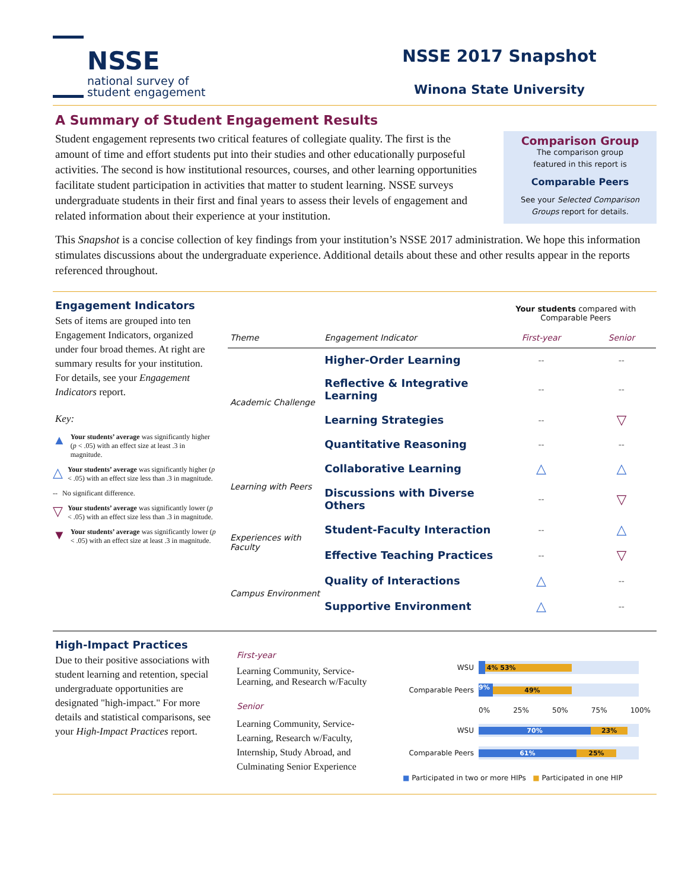NSSE
national survey of
student engagement
NSSE 2017 Snapshot
Winona State University
A Summary of Student Engagement Results
Student engagement represents two critical features of collegiate quality. The first is the amount of time and effort students put into their studies and other educationally purposeful activities. The second is how institutional resources, courses, and other learning opportunities facilitate student participation in activities that matter to student learning. NSSE surveys undergraduate students in their first and final years to assess their levels of engagement and related information about their experience at your institution.
Comparison Group
The comparison group
featured in this report is
Comparable Peers
See your Selected Comparison Groups report for details.
This Snapshot is a concise collection of key findings from your institution’s NSSE 2017 administration. We hope this information stimulates discussions about the undergraduate experience. Additional details about these and other results appear in the reports referenced throughout.
Engagement Indicators
Sets of items are grouped into ten Engagement Indicators, organized under four broad themes. At right are summary results for your institution. For details, see your Engagement Indicators report.
Key:
▲ Your students’ average was significantly higher (p < .05) with an effect size at least .3 in magnitude.
△ Your students’ average was significantly higher (p < .05) with an effect size less than .3 in magnitude.
-- No significant difference.
▽ Your students’ average was significantly lower (p < .05) with an effect size less than .3 in magnitude.
▼ Your students’ average was significantly lower (p < .05) with an effect size at least .3 in magnitude.
| | | Your students compared with Comparable Peers | |
| --- | --- | --- | --- |
| Theme | Engagement Indicator | First-year | Senior |
| Academic Challenge | Higher-Order Learning | -- | -- |
| | Reflective & Integrative Learning | -- | -- |
| | Learning Strategies | -- | ▽ |
| | Quantitative Reasoning | -- | -- |
| Learning with Peers | Collaborative Learning | △ | △ |
| | Discussions with Diverse Others | -- | ▽ |
| Experiences with Faculty | Student-Faculty Interaction | -- | △ |
| | Effective Teaching Practices | -- | ▽ |
| Campus Environment | Quality of Interactions | △ | -- |
| | Supportive Environment | △ | -- |
High-Impact Practices
Due to their positive associations with student learning and retention, special undergraduate opportunities are designated "high-impact." For more details and statistical comparisons, see your High-Impact Practices report.
First-year
Learning Community, Service-Learning, and Research w/Faculty
Senior
Learning Community, Service-Learning, Research w/Faculty, Internship, Study Abroad, and Culminating Senior Experience
WSU
4% 53%
Comparable Peers
9% 49%
0% 25% 50% 75% 100%
WSU
70% 23%
Comparable Peers
61% 25%
■ Participated in two or more HIPs ■ Participated in one HIP